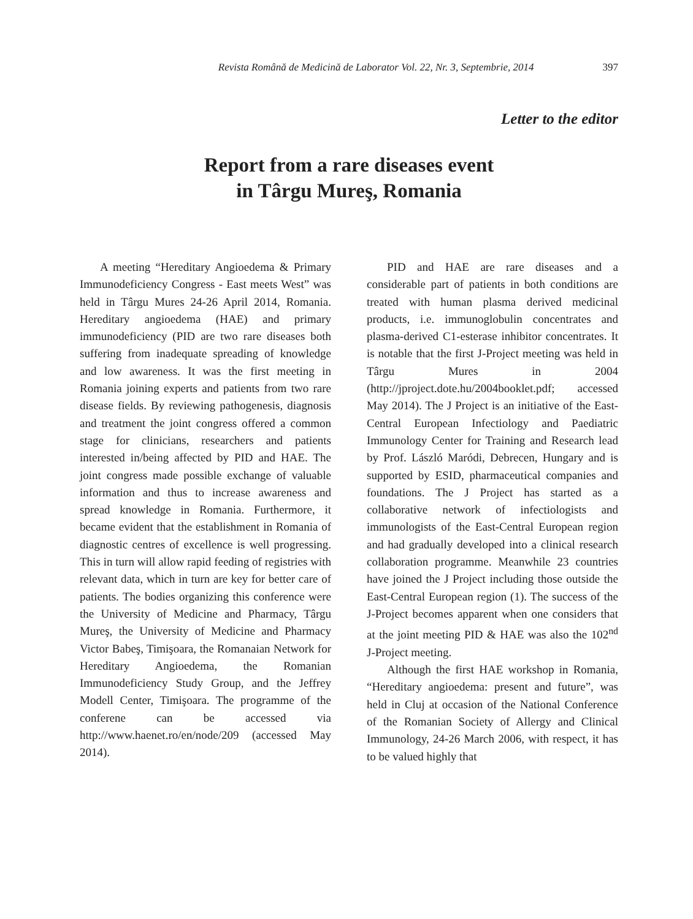Revista Română de Medicină de Laborator Vol. 22, Nr. 3, Septembrie, 2014 397
Letter to the editor
Report from a rare diseases event
in Târgu Mureş, Romania
A meeting “Hereditary Angioedema & Primary Immunodeficiency Congress - East meets West” was held in Târgu Mures 24-26 April 2014, Romania. Hereditary angioedema (HAE) and primary immunodeficiency (PID are two rare diseases both suffering from inadequate spreading of knowledge and low awareness. It was the first meeting in Romania joining experts and patients from two rare disease fields. By reviewing pathogenesis, diagnosis and treatment the joint congress offered a common stage for clinicians, researchers and patients interested in/being affected by PID and HAE. The joint congress made possible exchange of valuable information and thus to increase awareness and spread knowledge in Romania. Furthermore, it became evident that the establishment in Romania of diagnostic centres of excellence is well progressing. This in turn will allow rapid feeding of registries with relevant data, which in turn are key for better care of patients. The bodies organizing this conference were the University of Medicine and Pharmacy, Târgu Mureş, the University of Medicine and Pharmacy Victor Babeş, Timişoara, the Romanaian Network for Hereditary Angioedema, the Romanian Immunodeficiency Study Group, and the Jeffrey Modell Center, Timişoara. The programme of the conferene can be accessed via http://www.haenet.ro/en/node/209 (accessed May 2014).
PID and HAE are rare diseases and a considerable part of patients in both conditions are treated with human plasma derived medicinal products, i.e. immunoglobulin concentrates and plasma-derived C1-esterase inhibitor concentrates. It is notable that the first J-Project meeting was held in Târgu Mures in 2004 (http://jproject.dote.hu/2004booklet.pdf; accessed May 2014). The J Project is an initiative of the East-Central European Infectiology and Paediatric Immunology Center for Training and Research lead by Prof. László Maródi, Debrecen, Hungary and is supported by ESID, pharmaceutical companies and foundations. The J Project has started as a collaborative network of infectiologists and immunologists of the East-Central European region and had gradually developed into a clinical research collaboration programme. Meanwhile 23 countries have joined the J Project including those outside the East-Central European region (1). The success of the J-Project becomes apparent when one considers that at the joint meeting PID & HAE was also the 102<sup>nd</sup> J-Project meeting.
Although the first HAE workshop in Romania, “Hereditary angioedema: present and future”, was held in Cluj at occasion of the National Conference of the Romanian Society of Allergy and Clinical Immunology, 24-26 March 2006, with respect, it has to be valued highly that